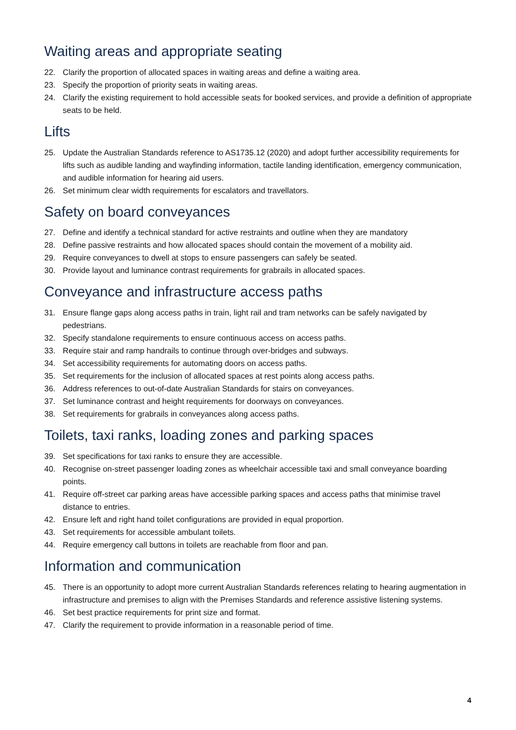Waiting areas and appropriate seating
22. Clarify the proportion of allocated spaces in waiting areas and define a waiting area.
23. Specify the proportion of priority seats in waiting areas.
24. Clarify the existing requirement to hold accessible seats for booked services, and provide a definition of appropriate seats to be held.
Lifts
25. Update the Australian Standards reference to AS1735.12 (2020) and adopt further accessibility requirements for lifts such as audible landing and wayfinding information, tactile landing identification, emergency communication, and audible information for hearing aid users.
26. Set minimum clear width requirements for escalators and travellators.
Safety on board conveyances
27. Define and identify a technical standard for active restraints and outline when they are mandatory
28. Define passive restraints and how allocated spaces should contain the movement of a mobility aid.
29. Require conveyances to dwell at stops to ensure passengers can safely be seated.
30. Provide layout and luminance contrast requirements for grabrails in allocated spaces.
Conveyance and infrastructure access paths
31. Ensure flange gaps along access paths in train, light rail and tram networks can be safely navigated by pedestrians.
32. Specify standalone requirements to ensure continuous access on access paths.
33. Require stair and ramp handrails to continue through over-bridges and subways.
34. Set accessibility requirements for automating doors on access paths.
35. Set requirements for the inclusion of allocated spaces at rest points along access paths.
36. Address references to out-of-date Australian Standards for stairs on conveyances.
37. Set luminance contrast and height requirements for doorways on conveyances.
38. Set requirements for grabrails in conveyances along access paths.
Toilets, taxi ranks, loading zones and parking spaces
39. Set specifications for taxi ranks to ensure they are accessible.
40. Recognise on-street passenger loading zones as wheelchair accessible taxi and small conveyance boarding points.
41. Require off-street car parking areas have accessible parking spaces and access paths that minimise travel distance to entries.
42. Ensure left and right hand toilet configurations are provided in equal proportion.
43. Set requirements for accessible ambulant toilets.
44. Require emergency call buttons in toilets are reachable from floor and pan.
Information and communication
45. There is an opportunity to adopt more current Australian Standards references relating to hearing augmentation in infrastructure and premises to align with the Premises Standards and reference assistive listening systems.
46. Set best practice requirements for print size and format.
47. Clarify the requirement to provide information in a reasonable period of time.
4